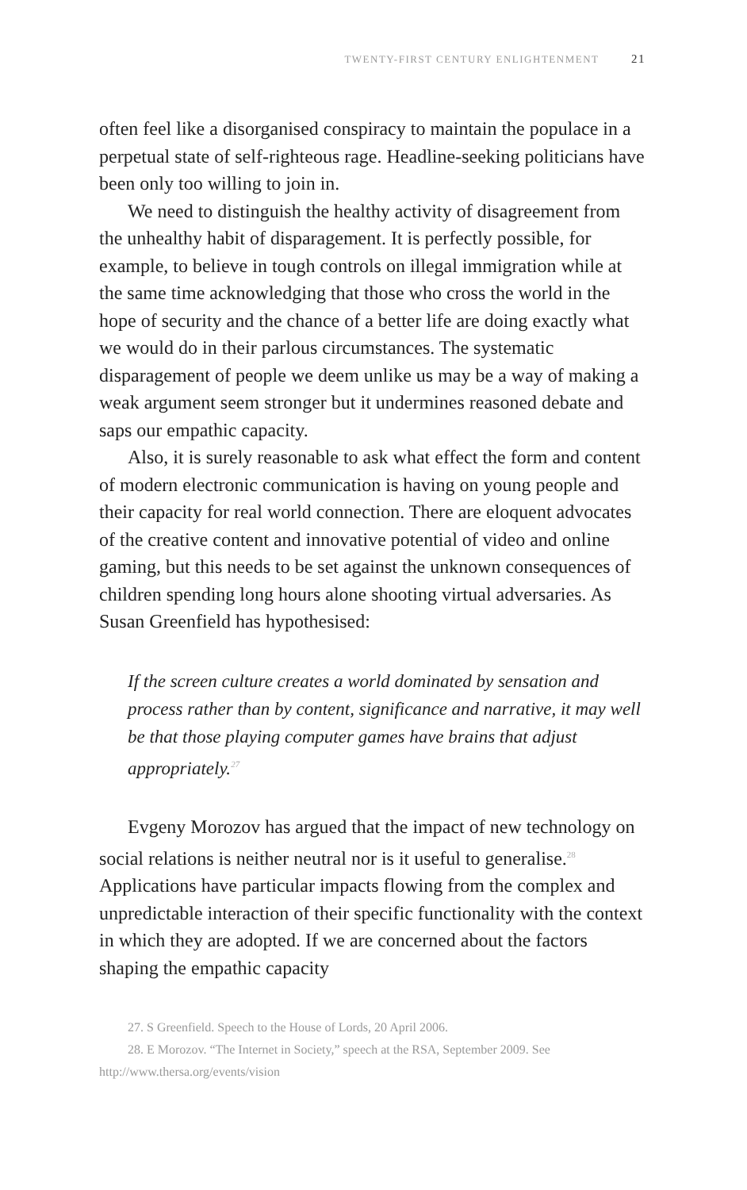TWENTY-FIRST CENTURY ENLIGHTENMENT 21
often feel like a disorganised conspiracy to maintain the populace in a perpetual state of self-righteous rage. Headline-seeking politicians have been only too willing to join in.
We need to distinguish the healthy activity of disagreement from the unhealthy habit of disparagement. It is perfectly possible, for example, to believe in tough controls on illegal immigration while at the same time acknowledging that those who cross the world in the hope of security and the chance of a better life are doing exactly what we would do in their parlous circumstances. The systematic disparagement of people we deem unlike us may be a way of making a weak argument seem stronger but it undermines reasoned debate and saps our empathic capacity.
Also, it is surely reasonable to ask what effect the form and content of modern electronic communication is having on young people and their capacity for real world connection. There are eloquent advocates of the creative content and innovative potential of video and online gaming, but this needs to be set against the unknown consequences of children spending long hours alone shooting virtual adversaries. As Susan Greenfield has hypothesised:
If the screen culture creates a world dominated by sensation and process rather than by content, significance and narrative, it may well be that those playing computer games have brains that adjust appropriately.<sup>27</sup>
Evgeny Morozov has argued that the impact of new technology on social relations is neither neutral nor is it useful to generalise.<sup>28</sup> Applications have particular impacts flowing from the complex and unpredictable interaction of their specific functionality with the context in which they are adopted. If we are concerned about the factors shaping the empathic capacity
27. S Greenfield. Speech to the House of Lords, 20 April 2006.
28. E Morozov. “The Internet in Society,” speech at the RSA, September 2009. See http://www.thersa.org/events/vision